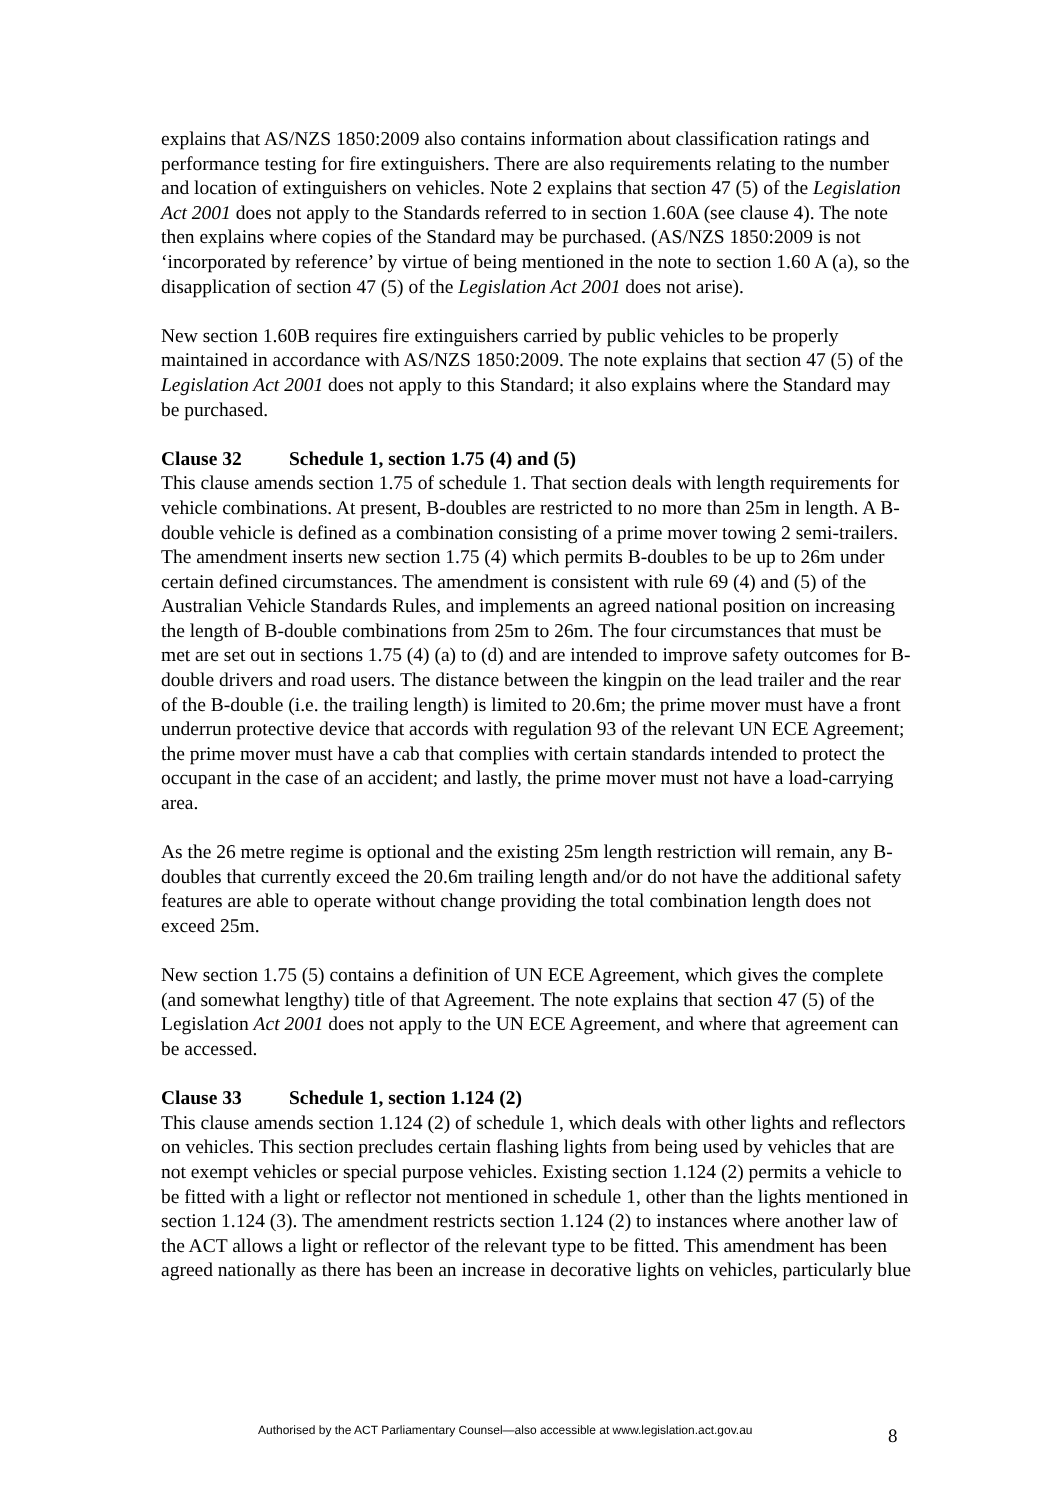explains that AS/NZS 1850:2009 also contains information about classification ratings and performance testing for fire extinguishers. There are also requirements relating to the number and location of extinguishers on vehicles. Note 2 explains that section 47 (5) of the Legislation Act 2001 does not apply to the Standards referred to in section 1.60A (see clause 4). The note then explains where copies of the Standard may be purchased. (AS/NZS 1850:2009 is not ‘incorporated by reference’ by virtue of being mentioned in the note to section 1.60 A (a), so the disapplication of section 47 (5) of the Legislation Act 2001 does not arise).
New section 1.60B requires fire extinguishers carried by public vehicles to be properly maintained in accordance with AS/NZS 1850:2009. The note explains that section 47 (5) of the Legislation Act 2001 does not apply to this Standard; it also explains where the Standard may be purchased.
Clause 32 Schedule 1, section 1.75 (4) and (5)
This clause amends section 1.75 of schedule 1. That section deals with length requirements for vehicle combinations. At present, B-doubles are restricted to no more than 25m in length. A B-double vehicle is defined as a combination consisting of a prime mover towing 2 semi-trailers. The amendment inserts new section 1.75 (4) which permits B-doubles to be up to 26m under certain defined circumstances. The amendment is consistent with rule 69 (4) and (5) of the Australian Vehicle Standards Rules, and implements an agreed national position on increasing the length of B-double combinations from 25m to 26m. The four circumstances that must be met are set out in sections 1.75 (4) (a) to (d) and are intended to improve safety outcomes for B-double drivers and road users. The distance between the kingpin on the lead trailer and the rear of the B-double (i.e. the trailing length) is limited to 20.6m; the prime mover must have a front underrun protective device that accords with regulation 93 of the relevant UN ECE Agreement; the prime mover must have a cab that complies with certain standards intended to protect the occupant in the case of an accident; and lastly, the prime mover must not have a load-carrying area.
As the 26 metre regime is optional and the existing 25m length restriction will remain, any B-doubles that currently exceed the 20.6m trailing length and/or do not have the additional safety features are able to operate without change providing the total combination length does not exceed 25m.
New section 1.75 (5) contains a definition of UN ECE Agreement, which gives the complete (and somewhat lengthy) title of that Agreement. The note explains that section 47 (5) of the Legislation Act 2001 does not apply to the UN ECE Agreement, and where that agreement can be accessed.
Clause 33 Schedule 1, section 1.124 (2)
This clause amends section 1.124 (2) of schedule 1, which deals with other lights and reflectors on vehicles. This section precludes certain flashing lights from being used by vehicles that are not exempt vehicles or special purpose vehicles. Existing section 1.124 (2) permits a vehicle to be fitted with a light or reflector not mentioned in schedule 1, other than the lights mentioned in section 1.124 (3). The amendment restricts section 1.124 (2) to instances where another law of the ACT allows a light or reflector of the relevant type to be fitted. This amendment has been agreed nationally as there has been an increase in decorative lights on vehicles, particularly blue
Authorised by the ACT Parliamentary Counsel—also accessible at www.legislation.act.gov.au 8